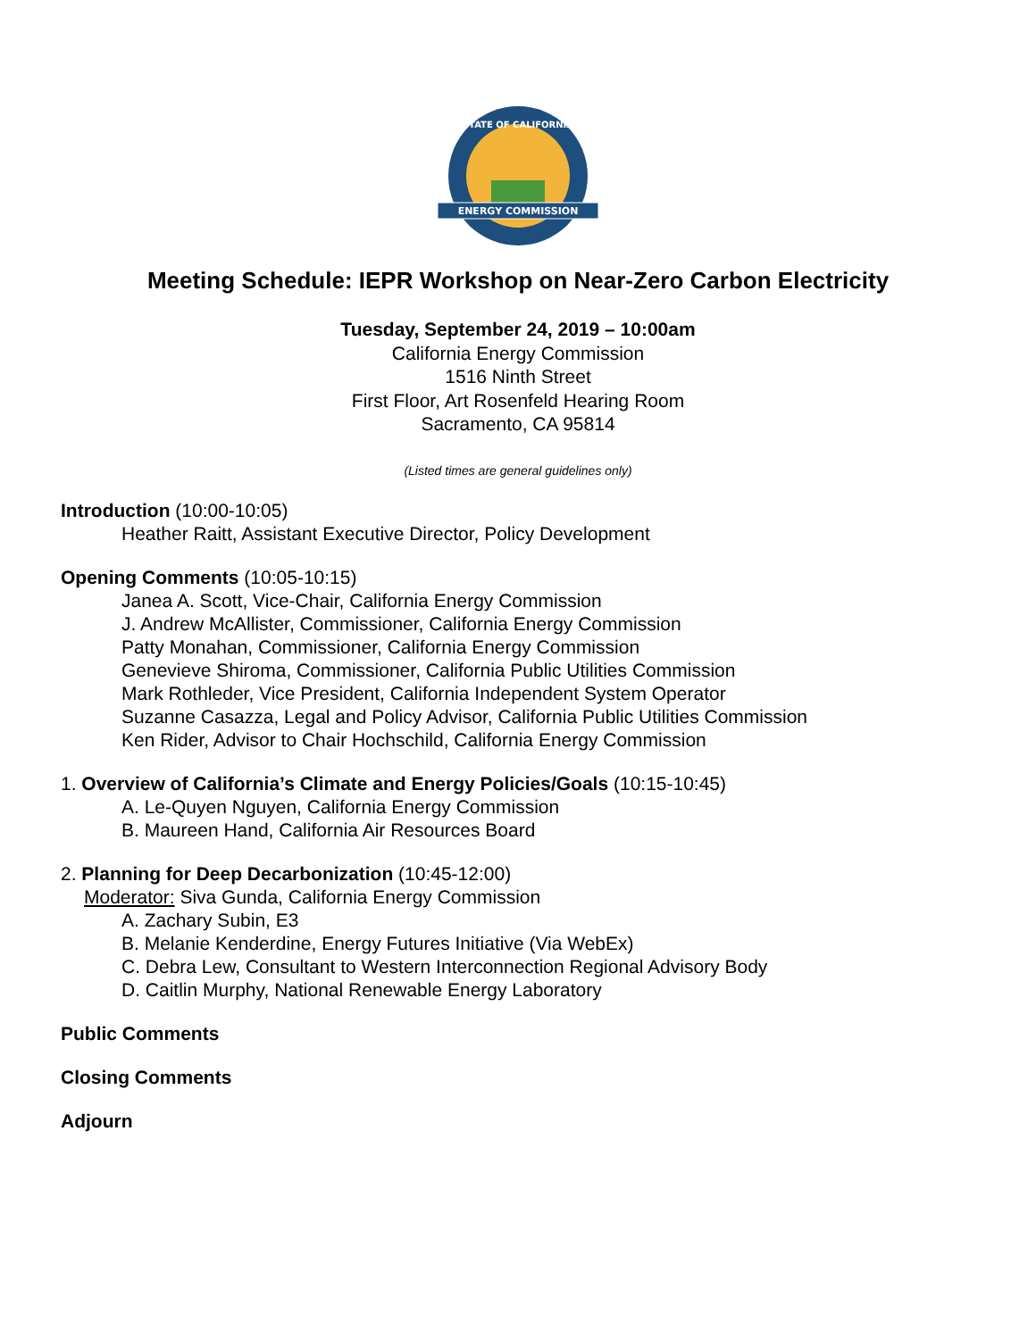ENERGY COMMISSION
STATE OF CALIFORNIA
Meeting Schedule: IEPR Workshop on Near-Zero Carbon Electricity
Tuesday, September 24, 2019 – 10:00am
California Energy Commission
1516 Ninth Street
First Floor, Art Rosenfeld Hearing Room
Sacramento, CA 95814
(Listed times are general guidelines only)
Introduction (10:00-10:05)
Heather Raitt, Assistant Executive Director, Policy Development
Opening Comments (10:05-10:15)
Janea A. Scott, Vice-Chair, California Energy Commission
J. Andrew McAllister, Commissioner, California Energy Commission
Patty Monahan, Commissioner, California Energy Commission
Genevieve Shiroma, Commissioner, California Public Utilities Commission
Mark Rothleder, Vice President, California Independent System Operator
Suzanne Casazza, Legal and Policy Advisor, California Public Utilities Commission
Ken Rider, Advisor to Chair Hochschild, California Energy Commission
1. Overview of California’s Climate and Energy Policies/Goals (10:15-10:45)
A. Le-Quyen Nguyen, California Energy Commission
B. Maureen Hand, California Air Resources Board
2. Planning for Deep Decarbonization (10:45-12:00)
Moderator: Siva Gunda, California Energy Commission
A. Zachary Subin, E3
B. Melanie Kenderdine, Energy Futures Initiative (Via WebEx)
C. Debra Lew, Consultant to Western Interconnection Regional Advisory Body
D. Caitlin Murphy, National Renewable Energy Laboratory
Public Comments
Closing Comments
Adjourn